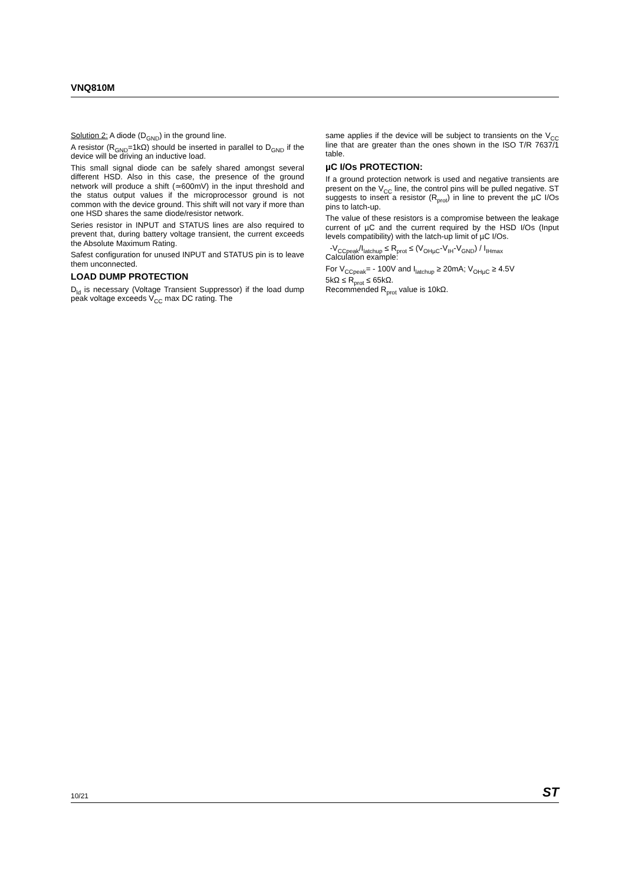VNQ810M
Solution 2: A diode (D<sub>GND</sub>) in the ground line.
A resistor (R<sub>GND</sub>=1kΩ) should be inserted in parallel to D<sub>GND</sub> if the device will be driving an inductive load.
This small signal diode can be safely shared amongst several different HSD. Also in this case, the presence of the ground network will produce a shift (≃600mV) in the input threshold and the status output values if the microprocessor ground is not common with the device ground. This shift will not vary if more than one HSD shares the same diode/resistor network.
Series resistor in INPUT and STATUS lines are also required to prevent that, during battery voltage transient, the current exceeds the Absolute Maximum Rating.
Safest configuration for unused INPUT and STATUS pin is to leave them unconnected.
LOAD DUMP PROTECTION
D<sub>ld</sub> is necessary (Voltage Transient Suppressor) if the load dump peak voltage exceeds V<sub>CC</sub> max DC rating. The
same applies if the device will be subject to transients on the V<sub>CC</sub> line that are greater than the ones shown in the ISO T/R 7637/1 table.
µC I/Os PROTECTION:
If a ground protection network is used and negative transients are present on the V<sub>CC</sub> line, the control pins will be pulled negative. ST suggests to insert a resistor (R<sub>prot</sub>) in line to prevent the µC I/Os pins to latch-up.
The value of these resistors is a compromise between the leakage current of µC and the current required by the HSD I/Os (Input levels compatibility) with the latch-up limit of µC I/Os.
-V<sub>CCpeak</sub>/I<sub>latchup</sub> ≤ R<sub>prot</sub> ≤ (V<sub>OHµC</sub>-V<sub>IH</sub>-V<sub>GND</sub>) / I<sub>IHmax</sub>
Calculation example:
For V<sub>CCpeak</sub>= - 100V and I<sub>latchup</sub> ≥ 20mA; V<sub>OHµC</sub> ≥ 4.5V
5kΩ ≤ R<sub>prot</sub> ≤ 65kΩ.
Recommended R<sub>prot</sub> value is 10kΩ.
10/21 ST